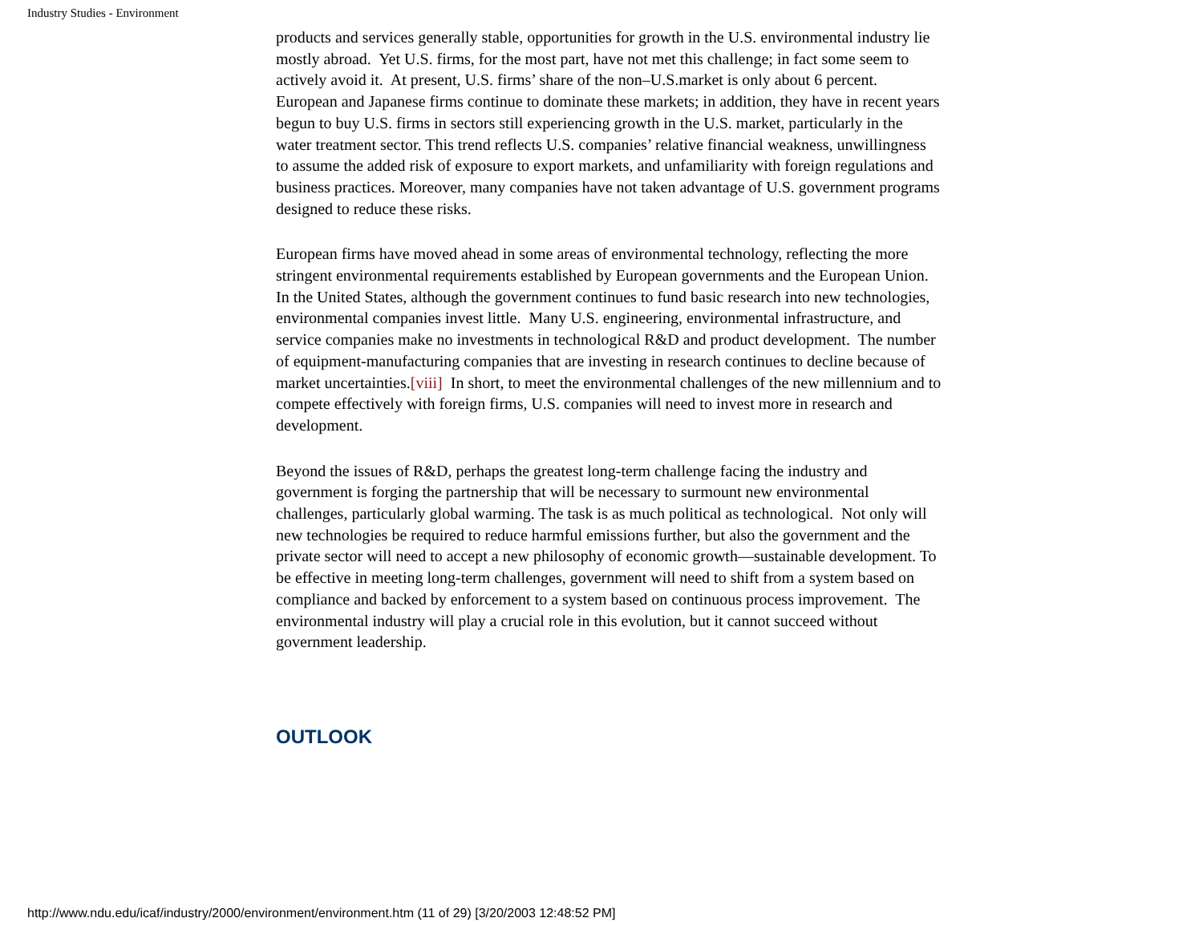Industry Studies - Environment
products and services generally stable, opportunities for growth in the U.S. environmental industry lie mostly abroad. Yet U.S. firms, for the most part, have not met this challenge; in fact some seem to actively avoid it. At present, U.S. firms’ share of the non–U.S.market is only about 6 percent. European and Japanese firms continue to dominate these markets; in addition, they have in recent years begun to buy U.S. firms in sectors still experiencing growth in the U.S. market, particularly in the water treatment sector. This trend reflects U.S. companies’ relative financial weakness, unwillingness to assume the added risk of exposure to export markets, and unfamiliarity with foreign regulations and business practices. Moreover, many companies have not taken advantage of U.S. government programs designed to reduce these risks.
European firms have moved ahead in some areas of environmental technology, reflecting the more stringent environmental requirements established by European governments and the European Union. In the United States, although the government continues to fund basic research into new technologies, environmental companies invest little. Many U.S. engineering, environmental infrastructure, and service companies make no investments in technological R&D and product development. The number of equipment-manufacturing companies that are investing in research continues to decline because of market uncertainties.[viii] In short, to meet the environmental challenges of the new millennium and to compete effectively with foreign firms, U.S. companies will need to invest more in research and development.
Beyond the issues of R&D, perhaps the greatest long-term challenge facing the industry and government is forging the partnership that will be necessary to surmount new environmental challenges, particularly global warming. The task is as much political as technological. Not only will new technologies be required to reduce harmful emissions further, but also the government and the private sector will need to accept a new philosophy of economic growth—sustainable development. To be effective in meeting long-term challenges, government will need to shift from a system based on compliance and backed by enforcement to a system based on continuous process improvement. The environmental industry will play a crucial role in this evolution, but it cannot succeed without government leadership.
OUTLOOK
http://www.ndu.edu/icaf/industry/2000/environment/environment.htm (11 of 29) [3/20/2003 12:48:52 PM]